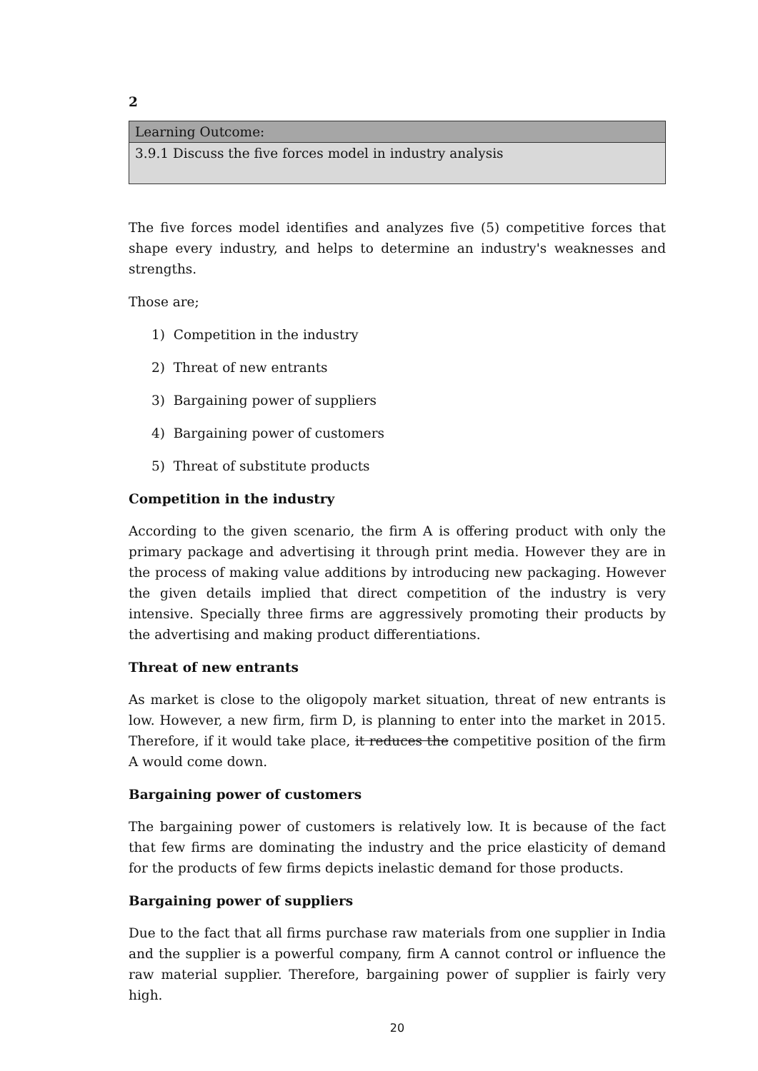2
| Learning Outcome: |
| --- |
| 3.9.1 Discuss the five forces model in industry analysis |
The five forces model identifies and analyzes five (5) competitive forces that shape every industry, and helps to determine an industry's weaknesses and strengths.
Those are;
1) Competition in the industry
2) Threat of new entrants
3) Bargaining power of suppliers
4) Bargaining power of customers
5) Threat of substitute products
Competition in the industry
According to the given scenario, the firm A is offering product with only the primary package and advertising it through print media. However they are in the process of making value additions by introducing new packaging. However the given details implied that direct competition of the industry is very intensive. Specially three firms are aggressively promoting their products by the advertising and making product differentiations.
Threat of new entrants
As market is close to the oligopoly market situation, threat of new entrants is low. However, a new firm, firm D, is planning to enter into the market in 2015. Therefore, if it would take place, it reduces the competitive position of the firm A would come down.
Bargaining power of customers
The bargaining power of customers is relatively low. It is because of the fact that few firms are dominating the industry and the price elasticity of demand for the products of few firms depicts inelastic demand for those products.
Bargaining power of suppliers
Due to the fact that all firms purchase raw materials from one supplier in India and the supplier is a powerful company, firm A cannot control or influence the raw material supplier. Therefore, bargaining power of supplier is fairly very high.
20